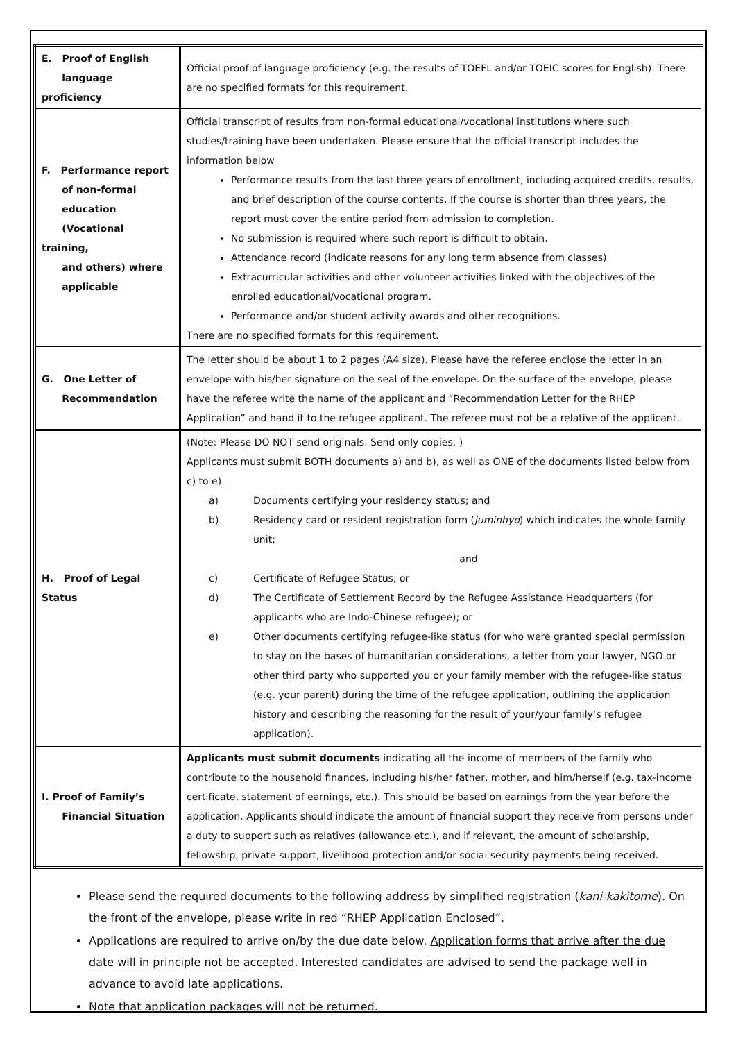| E. Proof of English language proficiency | Official proof of language proficiency (e.g. the results of TOEFL and/or TOEIC scores for English). There are no specified formats for this requirement. |
| F. Performance report of non-formal education (Vocational training, and others) where applicable | Official transcript of results from non-formal educational/vocational institutions where such studies/training have been undertaken. Please ensure that the official transcript includes the information below Performance results from the last three years of enrollment, including acquired credits, results, and brief description of the course contents. If the course is shorter than three years, the report must cover the entire period from admission to completion. No submission is required where such report is difficult to obtain. Attendance record (indicate reasons for any long term absence from classes) Extracurricular activities and other volunteer activities linked with the objectives of the enrolled educational/vocational program. Performance and/or student activity awards and other recognitions. There are no specified formats for this requirement. |
| G. One Letter of Recommendation | The letter should be about 1 to 2 pages (A4 size). Please have the referee enclose the letter in an envelope with his/her signature on the seal of the envelope. On the surface of the envelope, please have the referee write the name of the applicant and “Recommendation Letter for the RHEP Application” and hand it to the refugee applicant. The referee must not be a relative of the applicant. |
| H. Proof of Legal Status | (Note: Please DO NOT send originals. Send only copies. ) Applicants must submit BOTH documents a) and b), as well as ONE of the documents listed below from c) to e). a) Documents certifying your residency status; and b) Residency card or resident registration form ( juminhyo ) which indicates the whole family unit; and c) Certificate of Refugee Status; or d) The Certificate of Settlement Record by the Refugee Assistance Headquarters (for applicants who are Indo-Chinese refugee); or e) Other documents certifying refugee-like status (for who were granted special permission to stay on the bases of humanitarian considerations, a letter from your lawyer, NGO or other third party who supported you or your family member with the refugee-like status (e.g. your parent) during the time of the refugee application, outlining the application history and describing the reasoning for the result of your/your family’s refugee application). |
| I. Proof of Family’s Financial Situation | Applicants must submit documents indicating all the income of members of the family who contribute to the household finances, including his/her father, mother, and him/herself (e.g. tax-income certificate, statement of earnings, etc.). This should be based on earnings from the year before the application. Applicants should indicate the amount of financial support they receive from persons under a duty to support such as relatives (allowance etc.), and if relevant, the amount of scholarship, fellowship, private support, livelihood protection and/or social security payments being received. |
Please send the required documents to the following address by simplified registration (kani-kakitome). On the front of the envelope, please write in red “RHEP Application Enclosed”.
Applications are required to arrive on/by the due date below. Application forms that arrive after the due date will in principle not be accepted. Interested candidates are advised to send the package well in advance to avoid late applications.
Note that application packages will not be returned.